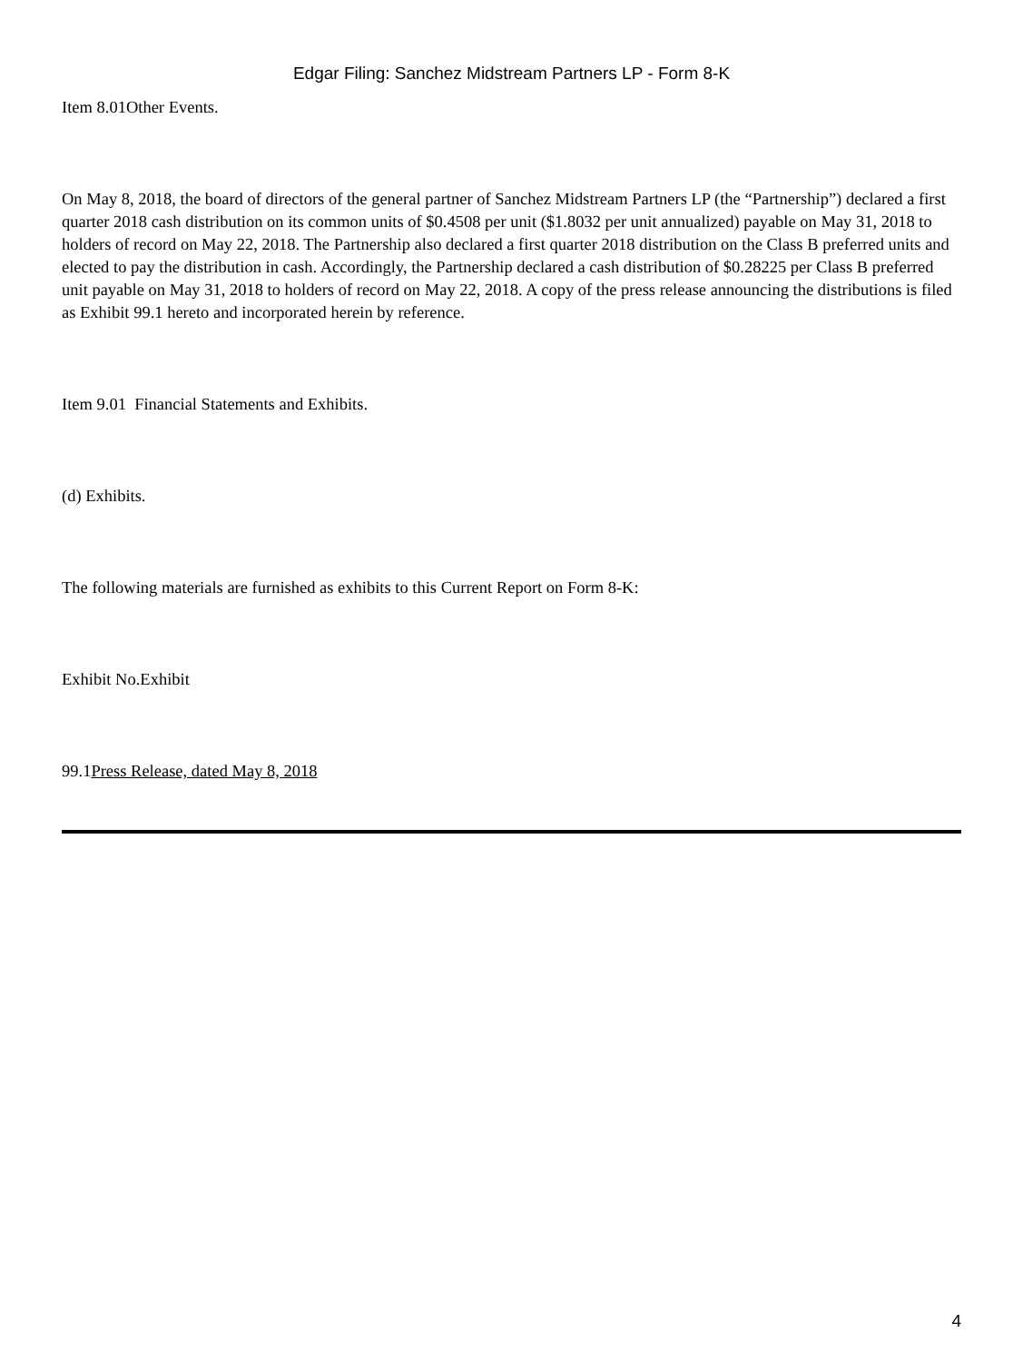Edgar Filing: Sanchez Midstream Partners LP - Form 8-K
Item 8.01Other Events.
On May 8, 2018, the board of directors of the general partner of Sanchez Midstream Partners LP (the “Partnership”) declared a first quarter 2018 cash distribution on its common units of $0.4508 per unit ($1.8032 per unit annualized) payable on May 31, 2018 to holders of record on May 22, 2018. The Partnership also declared a first quarter 2018 distribution on the Class B preferred units and elected to pay the distribution in cash. Accordingly, the Partnership declared a cash distribution of $0.28225 per Class B preferred unit payable on May 31, 2018 to holders of record on May 22, 2018. A copy of the press release announcing the distributions is filed as Exhibit 99.1 hereto and incorporated herein by reference.
Item 9.01 Financial Statements and Exhibits.
(d) Exhibits.
The following materials are furnished as exhibits to this Current Report on Form 8-K:
Exhibit No.Exhibit
99.1Press Release, dated May 8, 2018
4